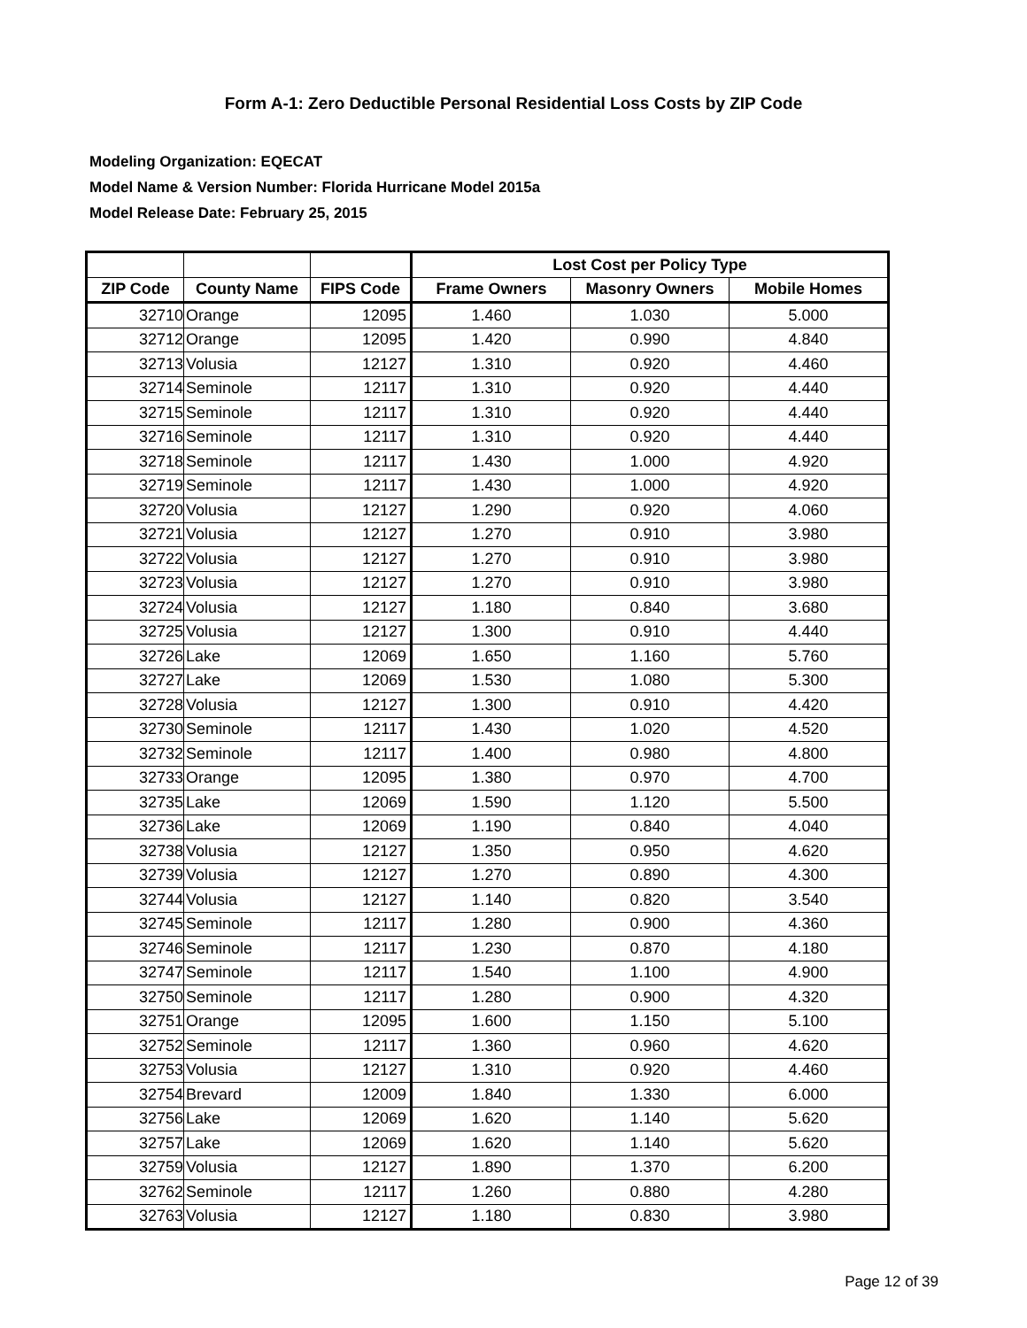Form A-1: Zero Deductible Personal Residential Loss Costs by ZIP Code
Modeling Organization: EQECAT
Model Name & Version Number: Florida Hurricane Model 2015a
Model Release Date: February 25, 2015
| | | | Lost Cost per Policy Type | | |
| --- | --- | --- | --- | --- | --- |
| ZIP Code | County Name | FIPS Code | Frame Owners | Masonry Owners | Mobile Homes |
| 32710 | Orange | 12095 | 1.460 | 1.030 | 5.000 |
| 32712 | Orange | 12095 | 1.420 | 0.990 | 4.840 |
| 32713 | Volusia | 12127 | 1.310 | 0.920 | 4.460 |
| 32714 | Seminole | 12117 | 1.310 | 0.920 | 4.440 |
| 32715 | Seminole | 12117 | 1.310 | 0.920 | 4.440 |
| 32716 | Seminole | 12117 | 1.310 | 0.920 | 4.440 |
| 32718 | Seminole | 12117 | 1.430 | 1.000 | 4.920 |
| 32719 | Seminole | 12117 | 1.430 | 1.000 | 4.920 |
| 32720 | Volusia | 12127 | 1.290 | 0.920 | 4.060 |
| 32721 | Volusia | 12127 | 1.270 | 0.910 | 3.980 |
| 32722 | Volusia | 12127 | 1.270 | 0.910 | 3.980 |
| 32723 | Volusia | 12127 | 1.270 | 0.910 | 3.980 |
| 32724 | Volusia | 12127 | 1.180 | 0.840 | 3.680 |
| 32725 | Volusia | 12127 | 1.300 | 0.910 | 4.440 |
| 32726 | Lake | 12069 | 1.650 | 1.160 | 5.760 |
| 32727 | Lake | 12069 | 1.530 | 1.080 | 5.300 |
| 32728 | Volusia | 12127 | 1.300 | 0.910 | 4.420 |
| 32730 | Seminole | 12117 | 1.430 | 1.020 | 4.520 |
| 32732 | Seminole | 12117 | 1.400 | 0.980 | 4.800 |
| 32733 | Orange | 12095 | 1.380 | 0.970 | 4.700 |
| 32735 | Lake | 12069 | 1.590 | 1.120 | 5.500 |
| 32736 | Lake | 12069 | 1.190 | 0.840 | 4.040 |
| 32738 | Volusia | 12127 | 1.350 | 0.950 | 4.620 |
| 32739 | Volusia | 12127 | 1.270 | 0.890 | 4.300 |
| 32744 | Volusia | 12127 | 1.140 | 0.820 | 3.540 |
| 32745 | Seminole | 12117 | 1.280 | 0.900 | 4.360 |
| 32746 | Seminole | 12117 | 1.230 | 0.870 | 4.180 |
| 32747 | Seminole | 12117 | 1.540 | 1.100 | 4.900 |
| 32750 | Seminole | 12117 | 1.280 | 0.900 | 4.320 |
| 32751 | Orange | 12095 | 1.600 | 1.150 | 5.100 |
| 32752 | Seminole | 12117 | 1.360 | 0.960 | 4.620 |
| 32753 | Volusia | 12127 | 1.310 | 0.920 | 4.460 |
| 32754 | Brevard | 12009 | 1.840 | 1.330 | 6.000 |
| 32756 | Lake | 12069 | 1.620 | 1.140 | 5.620 |
| 32757 | Lake | 12069 | 1.620 | 1.140 | 5.620 |
| 32759 | Volusia | 12127 | 1.890 | 1.370 | 6.200 |
| 32762 | Seminole | 12117 | 1.260 | 0.880 | 4.280 |
| 32763 | Volusia | 12127 | 1.180 | 0.830 | 3.980 |
Page 12 of 39